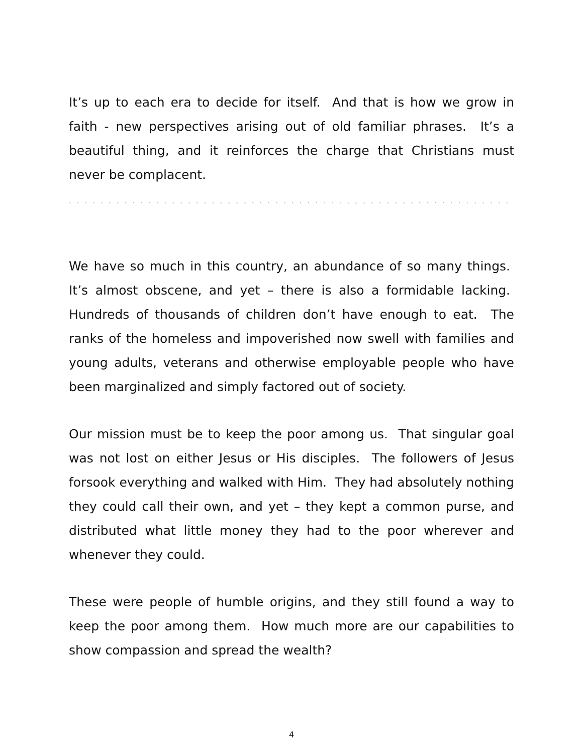It’s up to each era to decide for itself. And that is how we grow in faith - new perspectives arising out of old familiar phrases. It’s a beautiful thing, and it reinforces the charge that Christians must never be complacent.
` ` ` ` ` ` ` ` ` ` ` ` ` ` ` ` ` ` ` ` ` ` ` ` ` ` ` ` ` ` ` ` ` ` ` ` ` ` ` ` ` ` ` ` ` ` ` ` ` ` ` ` ` ` ` ` ` ` ` ` ` ` ` ` ` ` ` ` ` ` ` ` ` ` ` ` ` `
We have so much in this country, an abundance of so many things. It’s almost obscene, and yet – there is also a formidable lacking. Hundreds of thousands of children don’t have enough to eat. The ranks of the homeless and impoverished now swell with families and young adults, veterans and otherwise employable people who have been marginalized and simply factored out of society.
Our mission must be to keep the poor among us. That singular goal was not lost on either Jesus or His disciples. The followers of Jesus forsook everything and walked with Him. They had absolutely nothing they could call their own, and yet – they kept a common purse, and distributed what little money they had to the poor wherever and whenever they could.
These were people of humble origins, and they still found a way to keep the poor among them. How much more are our capabilities to show compassion and spread the wealth?
4